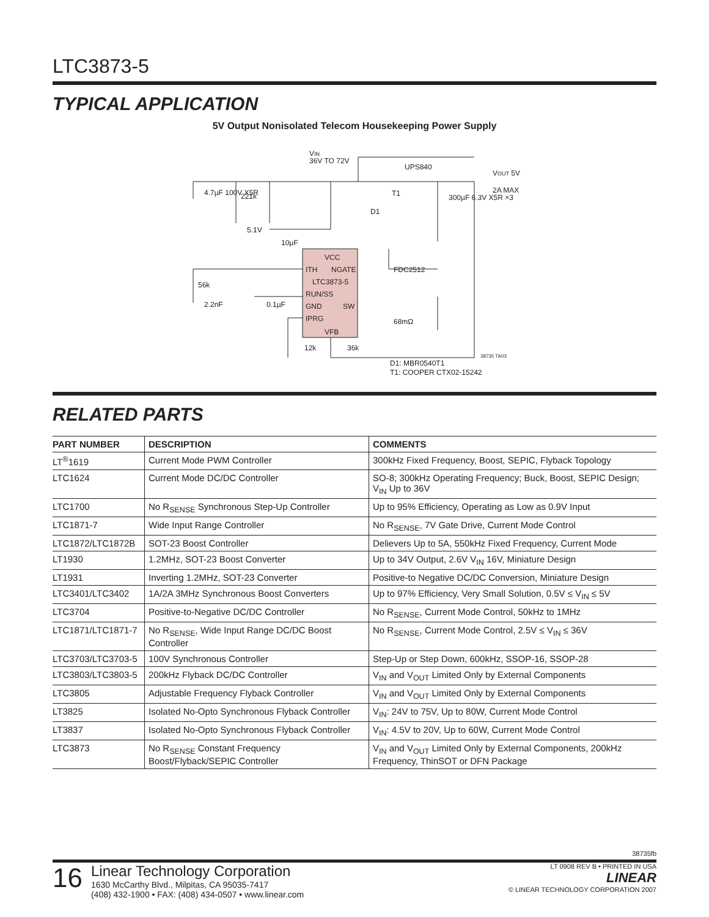LTC3873-5
TYPICAL APPLICATION
5V Output Nonisolated Telecom Housekeeping Power Supply
VIN
36V TO 72V
UPS840
VOUT 5V
2A MAX
4.7µF 100V X5R
221k
D1
T1
300µF 6.3V X5R ×3
5.1V
10µF
VCC
ITH
NGATE
FDC2512
LTC3873-5
RUN/SS
56k
2.2nF
0.1µF
GND
SW
68mΩ
IPRG
VFB
12k
36k
38735 TA03
D1: MBR0540T1
T1: COOPER CTX02-15242
RELATED PARTS
| PART NUMBER | DESCRIPTION | COMMENTS |
| --- | --- | --- |
| LT<sup>®</sup>1619 | Current Mode PWM Controller | 300kHz Fixed Frequency, Boost, SEPIC, Flyback Topology |
| LTC1624 | Current Mode DC/DC Controller | SO-8; 300kHz Operating Frequency; Buck, Boost, SEPIC Design; V<sub>IN</sub> Up to 36V |
| LTC1700 | No R<sub>SENSE</sub> Synchronous Step-Up Controller | Up to 95% Efficiency, Operating as Low as 0.9V Input |
| LTC1871-7 | Wide Input Range Controller | No R<sub>SENSE</sub>, 7V Gate Drive, Current Mode Control |
| LTC1872/LTC1872B | SOT-23 Boost Controller | Delievers Up to 5A, 550kHz Fixed Frequency, Current Mode |
| LT1930 | 1.2MHz, SOT-23 Boost Converter | Up to 34V Output, 2.6V V<sub>IN</sub> 16V, Miniature Design |
| LT1931 | Inverting 1.2MHz, SOT-23 Converter | Positive-to Negative DC/DC Conversion, Miniature Design |
| LTC3401/LTC3402 | 1A/2A 3MHz Synchronous Boost Converters | Up to 97% Efficiency, Very Small Solution, 0.5V ≤ V<sub>IN</sub> ≤ 5V |
| LTC3704 | Positive-to-Negative DC/DC Controller | No R<sub>SENSE</sub>, Current Mode Control, 50kHz to 1MHz |
| LTC1871/LTC1871-7 | No R<sub>SENSE</sub>, Wide Input Range DC/DC Boost Controller | No R<sub>SENSE</sub>, Current Mode Control, 2.5V ≤ V<sub>IN</sub> ≤ 36V |
| LTC3703/LTC3703-5 | 100V Synchronous Controller | Step-Up or Step Down, 600kHz, SSOP-16, SSOP-28 |
| LTC3803/LTC3803-5 | 200kHz Flyback DC/DC Controller | V<sub>IN</sub> and V<sub>OUT</sub> Limited Only by External Components |
| LTC3805 | Adjustable Frequency Flyback Controller | V<sub>IN</sub> and V<sub>OUT</sub> Limited Only by External Components |
| LT3825 | Isolated No-Opto Synchronous Flyback Controller | V<sub>IN</sub>: 24V to 75V, Up to 80W, Current Mode Control |
| LT3837 | Isolated No-Opto Synchronous Flyback Controller | V<sub>IN</sub>: 4.5V to 20V, Up to 60W, Current Mode Control |
| LTC3873 | No R<sub>SENSE</sub> Constant Frequency Boost/Flyback/SEPIC Controller | V<sub>IN</sub> and V<sub>OUT</sub> Limited Only by External Components, 200kHz Frequency, ThinSOT or DFN Package |
38735fb
16
Linear Technology Corporation
1630 McCarthy Blvd., Milpitas, CA 95035-7417
(408) 432-1900 • FAX: (408) 434-0507 • www.linear.com
LT 0908 REV B • PRINTED IN USA
LINEAR
© LINEAR TECHNOLOGY CORPORATION 2007